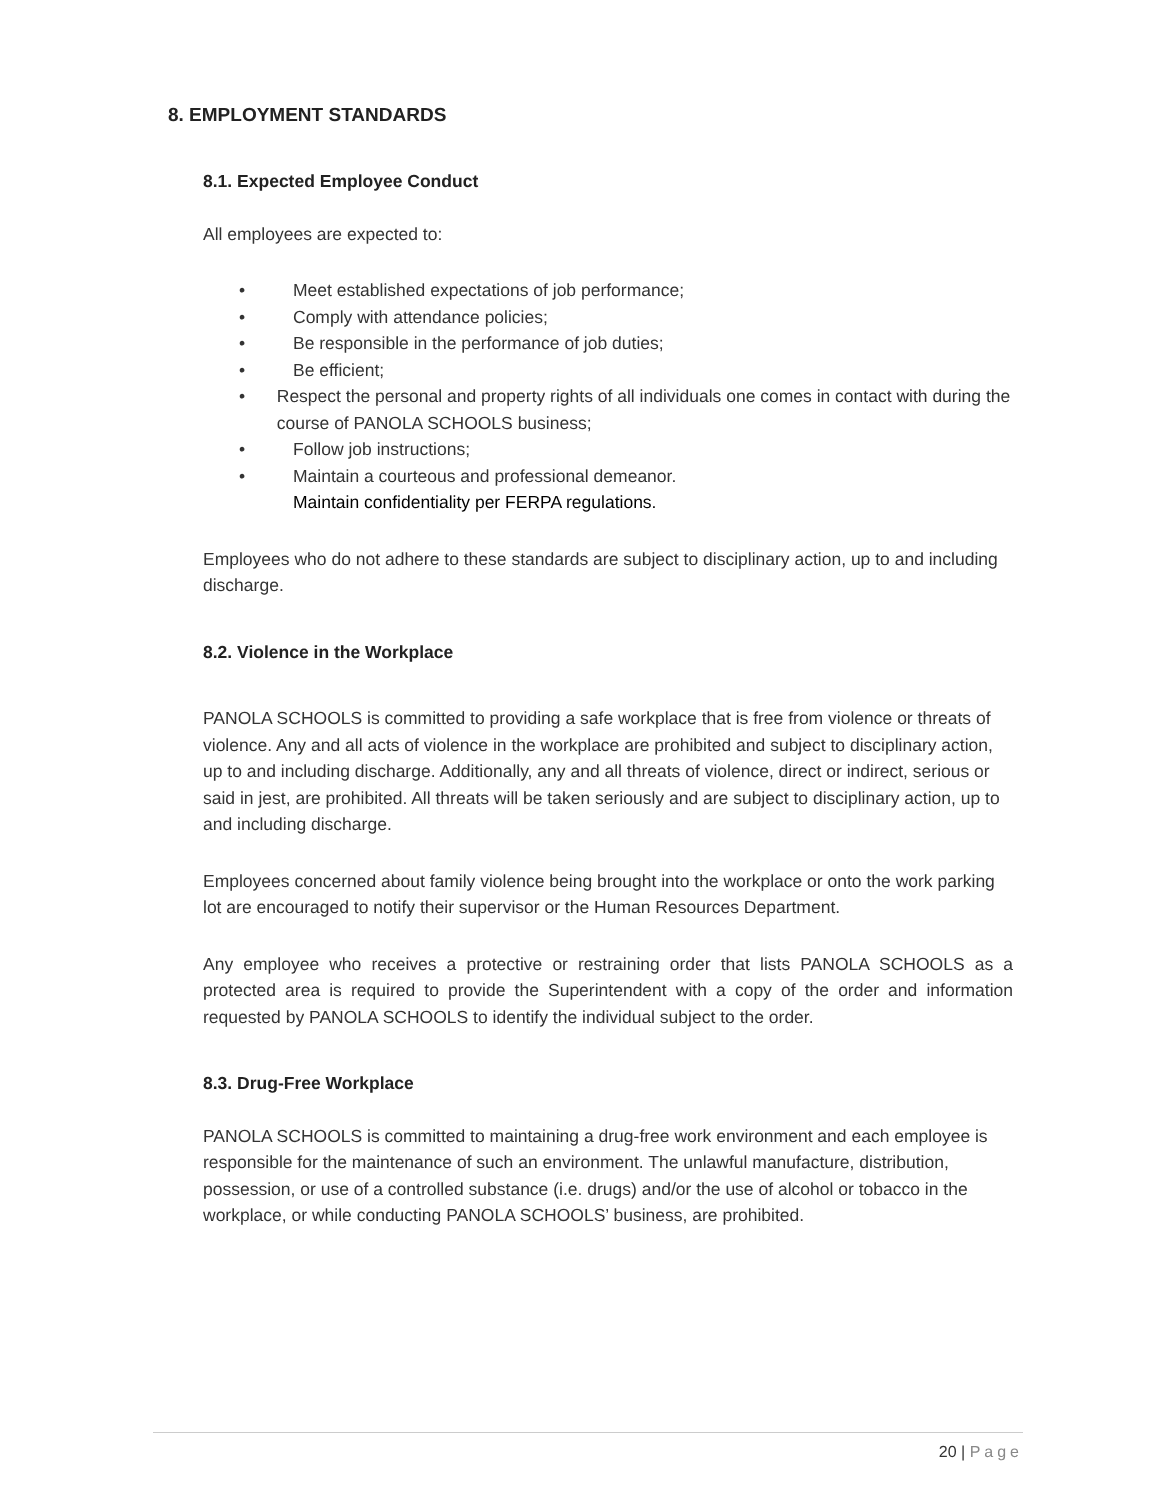8. EMPLOYMENT STANDARDS
8.1. Expected Employee Conduct
All employees are expected to:
• Meet established expectations of job performance;
• Comply with attendance policies;
• Be responsible in the performance of job duties;
• Be efficient;
• Respect the personal and property rights of all individuals one comes in contact with during the course of PANOLA SCHOOLS business;
• Follow job instructions;
• Maintain a courteous and professional demeanor.
Maintain confidentiality per FERPA regulations.
Employees who do not adhere to these standards are subject to disciplinary action, up to and including discharge.
8.2. Violence in the Workplace
PANOLA SCHOOLS is committed to providing a safe workplace that is free from violence or threats of violence. Any and all acts of violence in the workplace are prohibited and subject to disciplinary action, up to and including discharge. Additionally, any and all threats of violence, direct or indirect, serious or said in jest, are prohibited. All threats will be taken seriously and are subject to disciplinary action, up to and including discharge.
Employees concerned about family violence being brought into the workplace or onto the work parking lot are encouraged to notify their supervisor or the Human Resources Department.
Any employee who receives a protective or restraining order that lists PANOLA SCHOOLS as a protected area is required to provide the Superintendent with a copy of the order and information requested by PANOLA SCHOOLS to identify the individual subject to the order.
8.3. Drug-Free Workplace
PANOLA SCHOOLS is committed to maintaining a drug-free work environment and each employee is responsible for the maintenance of such an environment. The unlawful manufacture, distribution, possession, or use of a controlled substance (i.e. drugs) and/or the use of alcohol or tobacco in the workplace, or while conducting PANOLA SCHOOLS’ business, are prohibited.
20 | Page